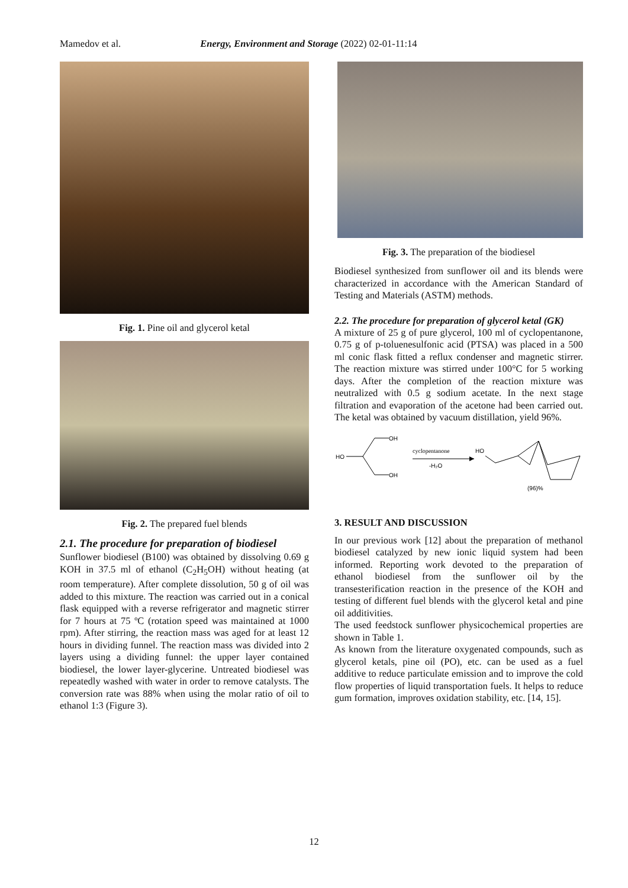Mamedov et al. Energy, Environment and Storage (2022) 02-01-11:14
Fig. 1. Pine oil and glycerol ketal
Fig. 2. The prepared fuel blends
2.1. The procedure for preparation of biodiesel
Sunflower biodiesel (B100) was obtained by dissolving 0.69 g KOH in 37.5 ml of ethanol (C<sub>2</sub>H<sub>5</sub>OH) without heating (at room temperature). After complete dissolution, 50 g of oil was added to this mixture. The reaction was carried out in a conical flask equipped with a reverse refrigerator and magnetic stirrer for 7 hours at 75 ºC (rotation speed was maintained at 1000 rpm). After stirring, the reaction mass was aged for at least 12 hours in dividing funnel. The reaction mass was divided into 2 layers using a dividing funnel: the upper layer contained biodiesel, the lower layer-glycerine. Untreated biodiesel was repeatedly washed with water in order to remove catalysts. The conversion rate was 88% when using the molar ratio of oil to ethanol 1:3 (Figure 3).
Fig. 3. The preparation of the biodiesel
Biodiesel synthesized from sunflower oil and its blends were characterized in accordance with the American Standard of Testing and Materials (ASTM) methods.
2.2. The procedure for preparation of glycerol ketal (GK)
A mixture of 25 g of pure glycerol, 100 ml of cyclopentanone, 0.75 g of p-toluenesulfonic acid (PTSA) was placed in a 500 ml conic flask fitted a reflux condenser and magnetic stirrer. The reaction mixture was stirred under 100°C for 5 working days. After the completion of the reaction mixture was neutralized with 0.5 g sodium acetate. In the next stage filtration and evaporation of the acetone had been carried out. The ketal was obtained by vacuum distillation, yield 96%.
HO
OH
OH
cyclopentanone
-H₂O
HO
(96)%
3. RESULT AND DISCUSSION
In our previous work [12] about the preparation of methanol biodiesel catalyzed by new ionic liquid system had been informed. Reporting work devoted to the preparation of ethanol biodiesel from the sunflower oil by the transesterification reaction in the presence of the KOH and testing of different fuel blends with the glycerol ketal and pine oil additivities.
The used feedstock sunflower physicochemical properties are shown in Table 1.
As known from the literature oxygenated compounds, such as glycerol ketals, pine oil (PO), etc. can be used as a fuel additive to reduce particulate emission and to improve the cold flow properties of liquid transportation fuels. It helps to reduce gum formation, improves oxidation stability, etc. [14, 15].
12